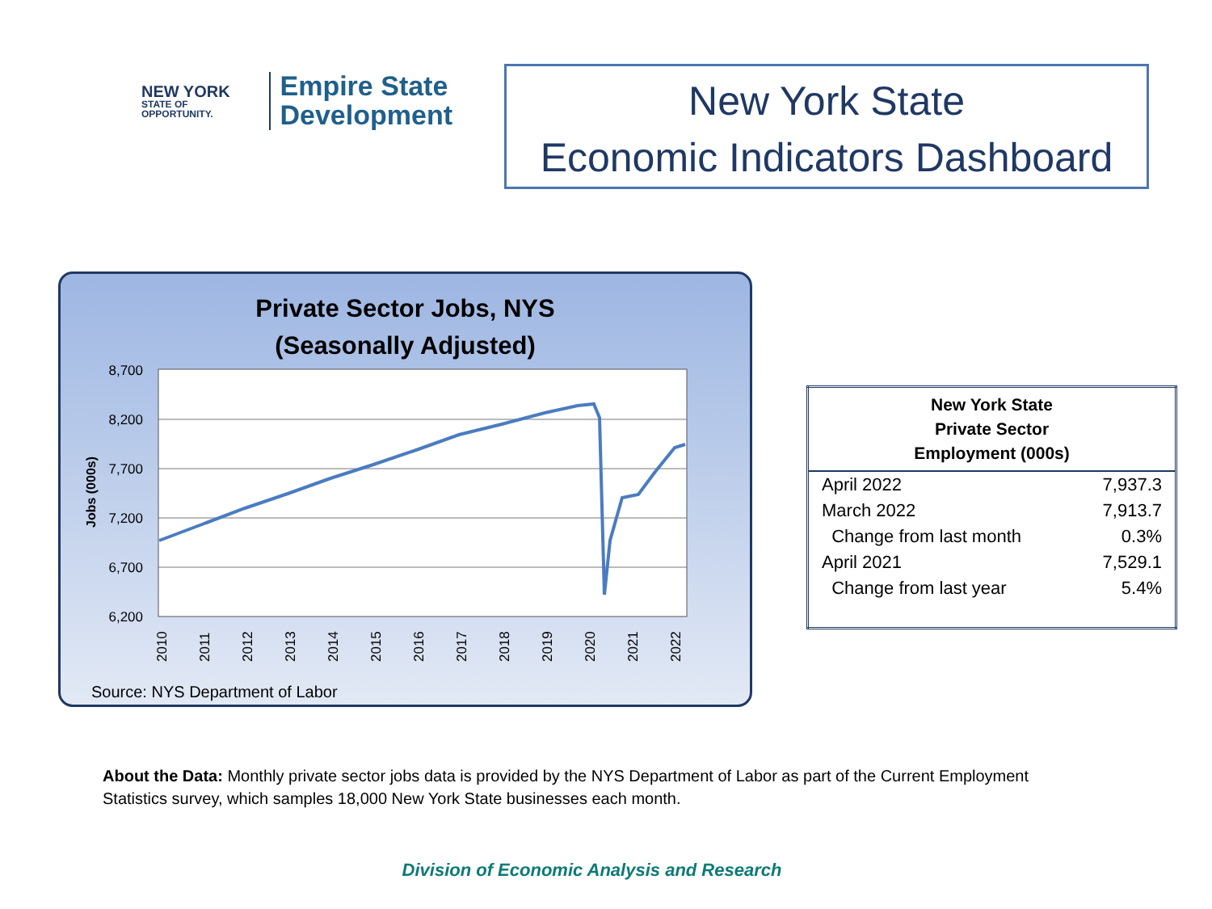NEW YORK
STATE OF OPPORTUNITY.
Empire State
Development
New York State
Economic Indicators Dashboard
Private Sector Jobs, NYS
(Seasonally Adjusted)
8,700
8,200
7,700
7,200
6,700
6,200
Jobs (000s)
2010
2011
2012
2013
2014
2015
2016
2017
2018
2019
2020
2021
2022
Source: NYS Department of Labor
| New York State Private Sector Employment (000s) | |
| --- | --- |
| April 2022 | 7,937.3 |
| March 2022 | 7,913.7 |
| Change from last month | 0.3% |
| April 2021 | 7,529.1 |
| Change from last year | 5.4% |
About the Data: Monthly private sector jobs data is provided by the NYS Department of Labor as part of the Current Employment Statistics survey, which samples 18,000 New York State businesses each month.
Division of Economic Analysis and Research